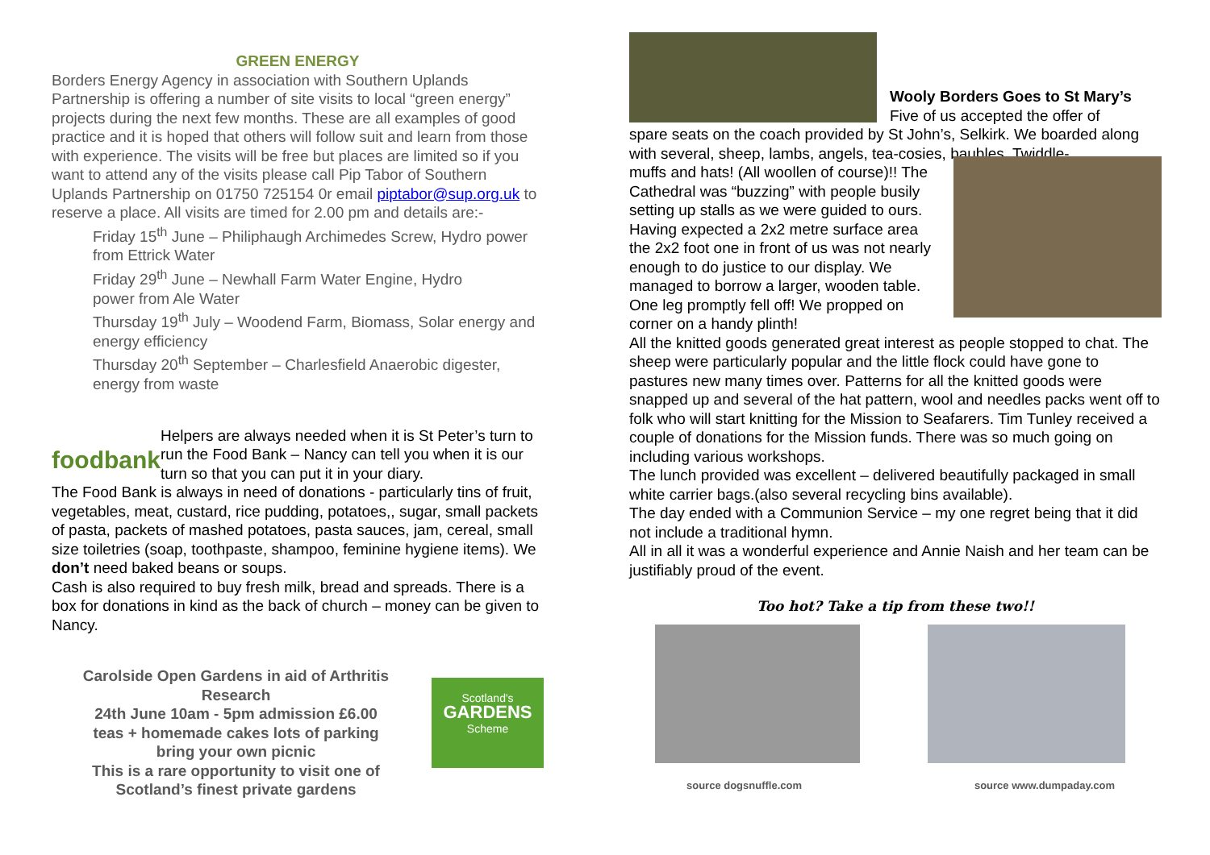GREEN ENERGY
Borders Energy Agency in association with Southern Uplands Partnership is offering a number of site visits to local “green energy” projects during the next few months. These are all examples of good practice and it is hoped that others will follow suit and learn from those with experience. The visits will be free but places are limited so if you want to attend any of the visits please call Pip Tabor of Southern Uplands Partnership on 01750 725154 0r email piptabor@sup.org.uk to reserve a place. All visits are timed for 2.00 pm and details are:-
Friday 15<sup>th</sup> June – Philiphaugh Archimedes Screw, Hydro power from Ettrick Water
Friday 29<sup>th</sup> June – Newhall Farm Water Engine, Hydro
power from Ale Water
Thursday 19<sup>th</sup> July – Woodend Farm, Biomass, Solar energy and energy efficiency
Thursday 20<sup>th</sup> September – Charlesfield Anaerobic digester, energy from waste
foodbank
Helpers are always needed when it is St Peter’s turn to run the Food Bank – Nancy can tell you when it is our turn so that you can put it in your diary.
The Food Bank is always in need of donations - particularly tins of fruit, vegetables, meat, custard, rice pudding, potatoes,, sugar, small packets of pasta, packets of mashed potatoes, pasta sauces, jam, cereal, small size toiletries (soap, toothpaste, shampoo, feminine hygiene items). We don’t need baked beans or soups.
Cash is also required to buy fresh milk, bread and spreads. There is a box for donations in kind as the back of church – money can be given to Nancy.
Carolside Open Gardens in aid of Arthritis Research
24th June 10am - 5pm admission £6.00
teas + homemade cakes lots of parking
bring your own picnic
This is a rare opportunity to visit one of Scotland’s finest private gardens
Scotland's
GARDENS
Scheme
Wooly Borders Goes to St Mary’s
Five of us accepted the offer of
spare seats on the coach provided by St John’s, Selkirk. We boarded along with several, sheep, lambs, angels, tea-cosies, baubles, Twiddle-
muffs and hats! (All woollen of course)!! The Cathedral was “buzzing” with people busily setting up stalls as we were guided to ours. Having expected a 2x2 metre surface area the 2x2 foot one in front of us was not nearly enough to do justice to our display. We managed to borrow a larger, wooden table. One leg promptly fell off! We propped on corner on a handy plinth!
All the knitted goods generated great interest as people stopped to chat. The sheep were particularly popular and the little flock could have gone to pastures new many times over. Patterns for all the knitted goods were snapped up and several of the hat pattern, wool and needles packs went off to folk who will start knitting for the Mission to Seafarers. Tim Tunley received a couple of donations for the Mission funds. There was so much going on including various workshops.
The lunch provided was excellent – delivered beautifully packaged in small white carrier bags.(also several recycling bins available).
The day ended with a Communion Service – my one regret being that it did not include a traditional hymn.
All in all it was a wonderful experience and Annie Naish and her team can be justifiably proud of the event.
Too hot? Take a tip from these two!!
source dogsnuffle.com source www.dumpaday.com